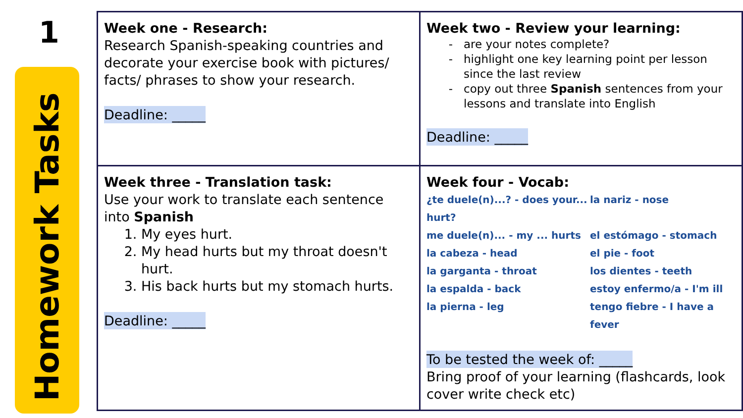1
Homework Tasks
| Week one - Research: Research Spanish-speaking countries and decorate your exercise book with pictures/ facts/ phrases to show your research. Deadline: _____ | Week two - Review your learning: are your notes complete? highlight one key learning point per lesson since the last review copy out three Spanish sentences from your lessons and translate into English Deadline: _____ |
| Week three - Translation task: Use your work to translate each sentence into Spanish 1. My eyes hurt. 2. My head hurts but my throat doesn't hurt. 3. His back hurts but my stomach hurts. Deadline: _____ | Week four - Vocab: ¿te duele(n)...? - does your... hurt? la nariz - nose me duele(n)... - my ... hurts el estómago - stomach la cabeza - head el pie - foot la garganta - throat los dientes - teeth la espalda - back estoy enfermo/a - I'm ill la pierna - leg tengo fiebre - I have a fever To be tested the week of: _____ Bring proof of your learning (flashcards, look cover write check etc) |